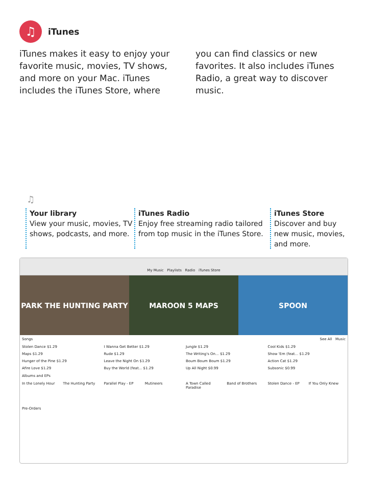♫
iTunes
iTunes makes it easy to enjoy your favorite music, movies, TV shows, and more on your Mac. iTunes includes the iTunes Store, where you can find classics or new favorites. It also includes iTunes Radio, a great way to discover music.
♫
Your library
View your music, movies, TV shows, podcasts, and more.
iTunes Radio
Enjoy free streaming radio tailored from top music in the iTunes Store.
iTunes Store
Discover and buy new music, movies, and more.
My Music Playlists Radio iTunes Store
PARK THE HUNTING PARTY MAROON 5 MAPS SPOON
Songs See All Music
Stolen Dance $1.29 I Wanna Get Better $1.29 Jungle $1.29 Cool Kids $1.29
Maps $1.29 Rude $1.29 The Writing's On... $1.29 Show 'Em (feat... $1.29
Hunger of the Pine $1.29 Leave the Night On $1.29 Boum Boum Boum $1.29 Action Cat $1.29
Afire Love $1.29 Buy the World (feat... $1.29 Up All Night $0.99 Subsonic $0.99
Albums and EPs
In the Lonely Hour The Hunting Party Parallel Play - EP Mutineers A Town Called Paradise Band of Brothers Stolen Dance - EP If You Only Knew
Pre-Orders